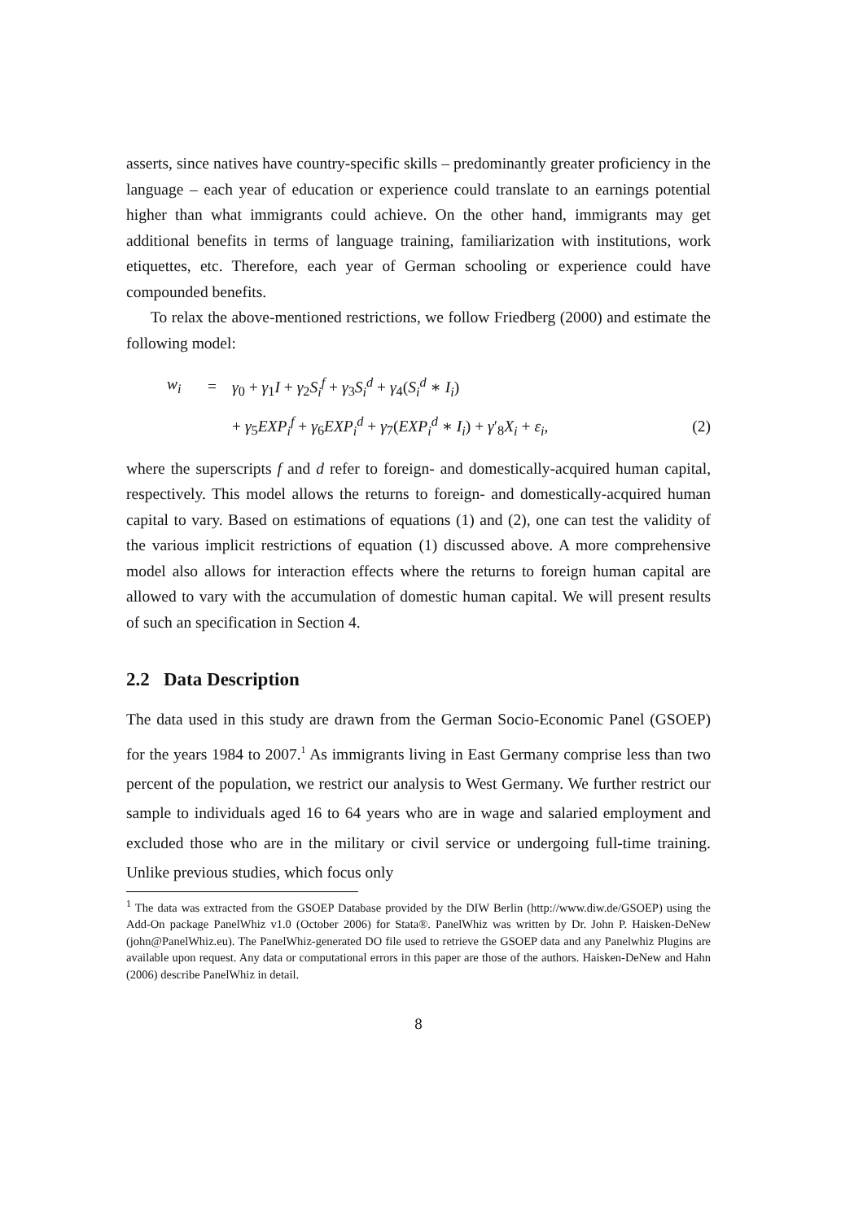asserts, since natives have country-specific skills – predominantly greater proficiency in the language – each year of education or experience could translate to an earnings potential higher than what immigrants could achieve. On the other hand, immigrants may get additional benefits in terms of language training, familiarization with institutions, work etiquettes, etc. Therefore, each year of German schooling or experience could have compounded benefits.
To relax the above-mentioned restrictions, we follow Friedberg (2000) and estimate the following model:
| w<sub>i</sub> | = | γ<sub>0</sub> + γ<sub>1</sub> I + γ<sub>2</sub> S<sub>i</sub><sup>f</sup> + γ<sub>3</sub> S<sub>i</sub><sup>d</sup> + γ<sub>4</sub>( S<sub>i</sub><sup>d</sup> ∗ I<sub>i</sub> ) | |
| | | + γ<sub>5</sub> EXP<sub>i</sub><sup>f</sup> + γ<sub>6</sub> EXP<sub>i</sub><sup>d</sup> + γ<sub>7</sub>( EXP<sub>i</sub><sup>d</sup> ∗ I<sub>i</sub> ) + γ ′<sub>8</sub> X<sub>i</sub> + ε<sub>i</sub> , | (2) |
where the superscripts f and d refer to foreign- and domestically-acquired human capital, respectively. This model allows the returns to foreign- and domestically-acquired human capital to vary. Based on estimations of equations (1) and (2), one can test the validity of the various implicit restrictions of equation (1) discussed above. A more comprehensive model also allows for interaction effects where the returns to foreign human capital are allowed to vary with the accumulation of domestic human capital. We will present results of such an specification in Section 4.
2.2 Data Description
The data used in this study are drawn from the German Socio-Economic Panel (GSOEP) for the years 1984 to 2007.<sup>1</sup> As immigrants living in East Germany comprise less than two percent of the population, we restrict our analysis to West Germany. We further restrict our sample to individuals aged 16 to 64 years who are in wage and salaried employment and excluded those who are in the military or civil service or undergoing full-time training. Unlike previous studies, which focus only
<sup>1</sup> The data was extracted from the GSOEP Database provided by the DIW Berlin (http://www.diw.de/GSOEP) using the Add-On package PanelWhiz v1.0 (October 2006) for Stata®. PanelWhiz was written by Dr. John P. Haisken-DeNew (john@PanelWhiz.eu). The PanelWhiz-generated DO file used to retrieve the GSOEP data and any Panelwhiz Plugins are available upon request. Any data or computational errors in this paper are those of the authors. Haisken-DeNew and Hahn (2006) describe PanelWhiz in detail.
8